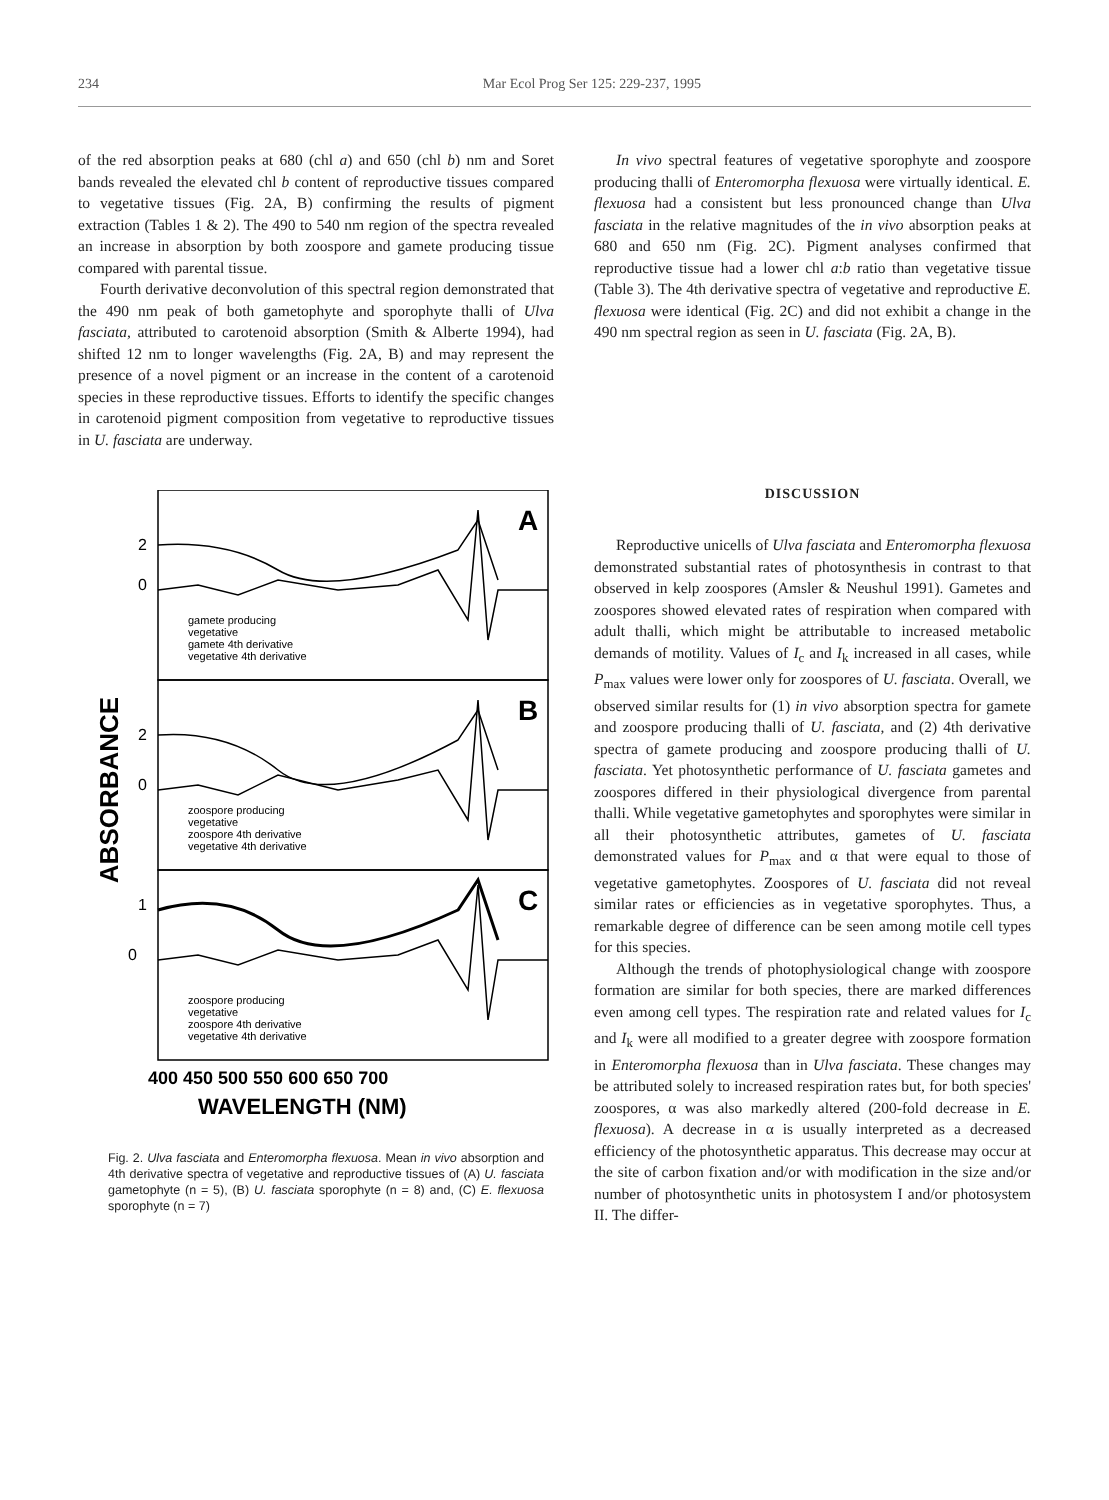234 Mar Ecol Prog Ser 125: 229-237, 1995
of the red absorption peaks at 680 (chl a) and 650 (chl b) nm and Soret bands revealed the elevated chl b content of reproductive tissues compared to vegetative tissues (Fig. 2A, B) confirming the results of pigment extraction (Tables 1 & 2). The 490 to 540 nm region of the spectra revealed an increase in absorption by both zoospore and gamete producing tissue compared with parental tissue.
Fourth derivative deconvolution of this spectral region demonstrated that the 490 nm peak of both gametophyte and sporophyte thalli of Ulva fasciata, attributed to carotenoid absorption (Smith & Alberte 1994), had shifted 12 nm to longer wavelengths (Fig. 2A, B) and may represent the presence of a novel pigment or an increase in the content of a carotenoid species in these reproductive tissues. Efforts to identify the specific changes in carotenoid pigment composition from vegetative to reproductive tissues in U. fasciata are underway.
A
B
C
2
0
2
0
1
0
ABSORBANCE
gamete producing
vegetative
gamete 4th derivative
vegetative 4th derivative
zoospore producing
vegetative
zoospore 4th derivative
vegetative 4th derivative
zoospore producing
vegetative
zoospore 4th derivative
vegetative 4th derivative
400 450 500 550 600 650 700
WAVELENGTH (NM)
Fig. 2. Ulva fasciata and Enteromorpha flexuosa. Mean in vivo absorption and 4th derivative spectra of vegetative and reproductive tissues of (A) U. fasciata gametophyte (n = 5), (B) U. fasciata sporophyte (n = 8) and, (C) E. flexuosa sporophyte (n = 7)
In vivo spectral features of vegetative sporophyte and zoospore producing thalli of Enteromorpha flexuosa were virtually identical. E. flexuosa had a consistent but less pronounced change than Ulva fasciata in the relative magnitudes of the in vivo absorption peaks at 680 and 650 nm (Fig. 2C). Pigment analyses confirmed that reproductive tissue had a lower chl a:b ratio than vegetative tissue (Table 3). The 4th derivative spectra of vegetative and reproductive E. flexuosa were identical (Fig. 2C) and did not exhibit a change in the 490 nm spectral region as seen in U. fasciata (Fig. 2A, B).
DISCUSSION
Reproductive unicells of Ulva fasciata and Enteromorpha flexuosa demonstrated substantial rates of photosynthesis in contrast to that observed in kelp zoospores (Amsler & Neushul 1991). Gametes and zoospores showed elevated rates of respiration when compared with adult thalli, which might be attributable to increased metabolic demands of motility. Values of I<sub>c</sub> and I<sub>k</sub> increased in all cases, while P<sub>max</sub> values were lower only for zoospores of U. fasciata. Overall, we observed similar results for (1) in vivo absorption spectra for gamete and zoospore producing thalli of U. fasciata, and (2) 4th derivative spectra of gamete producing and zoospore producing thalli of U. fasciata. Yet photosynthetic performance of U. fasciata gametes and zoospores differed in their physiological divergence from parental thalli. While vegetative gametophytes and sporophytes were similar in all their photosynthetic attributes, gametes of U. fasciata demonstrated values for P<sub>max</sub> and α that were equal to those of vegetative gametophytes. Zoospores of U. fasciata did not reveal similar rates or efficiencies as in vegetative sporophytes. Thus, a remarkable degree of difference can be seen among motile cell types for this species.
Although the trends of photophysiological change with zoospore formation are similar for both species, there are marked differences even among cell types. The respiration rate and related values for I<sub>c</sub> and I<sub>k</sub> were all modified to a greater degree with zoospore formation in Enteromorpha flexuosa than in Ulva fasciata. These changes may be attributed solely to increased respiration rates but, for both species' zoospores, α was also markedly altered (200-fold decrease in E. flexuosa). A decrease in α is usually interpreted as a decreased efficiency of the photosynthetic apparatus. This decrease may occur at the site of carbon fixation and/or with modification in the size and/or number of photosynthetic units in photosystem I and/or photosystem II. The differ-